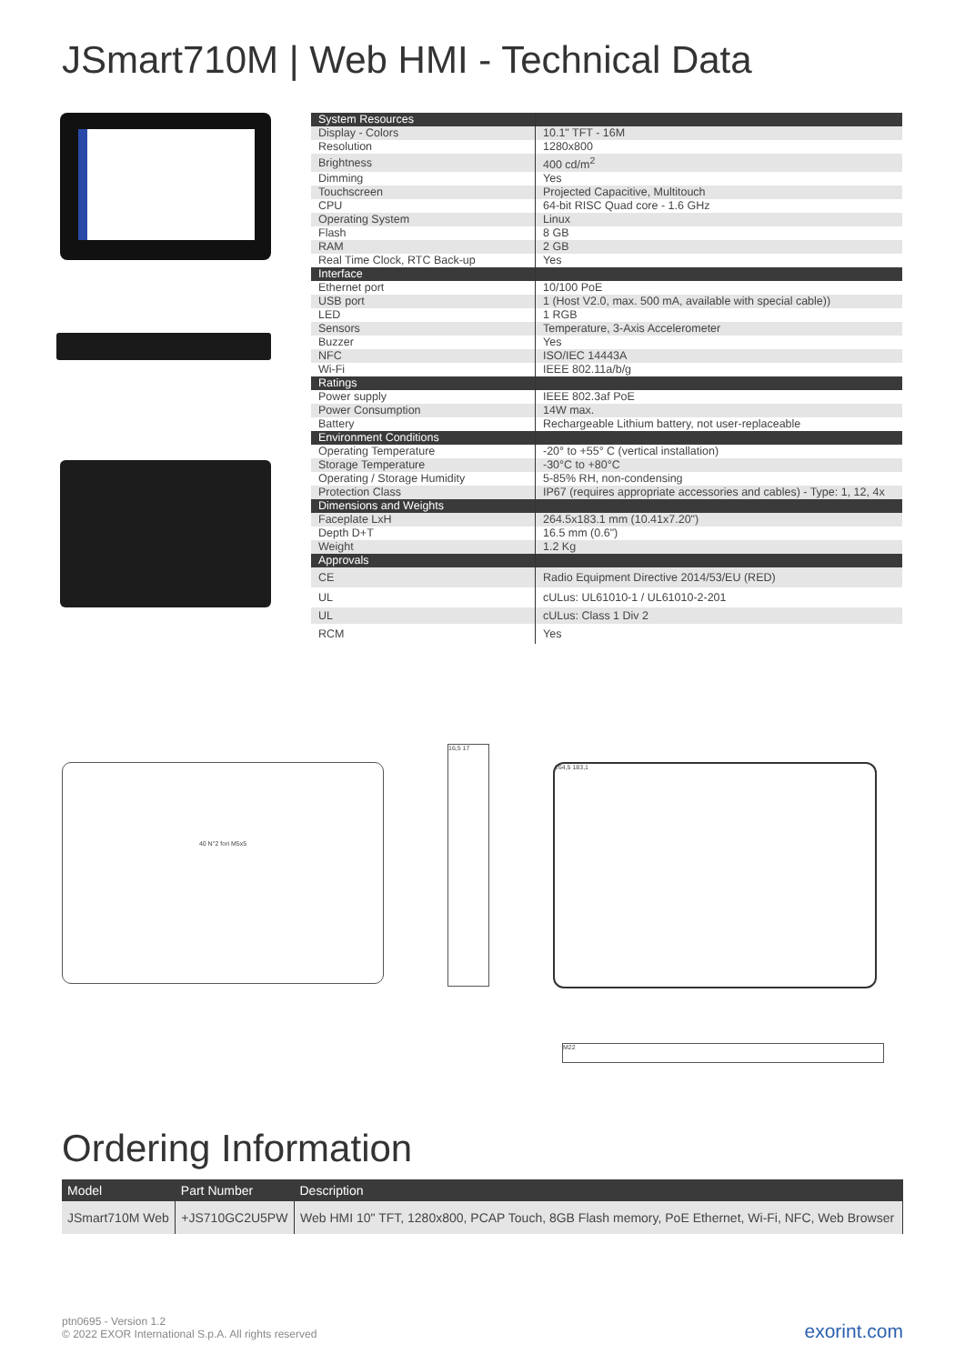JSmart710M | Web HMI - Technical Data
| System Resources | |
| Display - Colors | 10.1" TFT - 16M |
| Resolution | 1280x800 |
| Brightness | 400 cd/m<sup>2</sup> |
| Dimming | Yes |
| Touchscreen | Projected Capacitive, Multitouch |
| CPU | 64-bit RISC Quad core - 1.6 GHz |
| Operating System | Linux |
| Flash | 8 GB |
| RAM | 2 GB |
| Real Time Clock, RTC Back-up | Yes |
| Interface | |
| Ethernet port | 10/100 PoE |
| USB port | 1 (Host V2.0, max. 500 mA, available with special cable)) |
| LED | 1 RGB |
| Sensors | Temperature, 3-Axis Accelerometer |
| Buzzer | Yes |
| NFC | ISO/IEC 14443A |
| Wi-Fi | IEEE 802.11a/b/g |
| Ratings | |
| Power supply | IEEE 802.3af PoE |
| Power Consumption | 14W max. |
| Battery | Rechargeable Lithium battery, not user-replaceable |
| Environment Conditions | |
| Operating Temperature | -20° to +55° C (vertical installation) |
| Storage Temperature | -30°C to +80°C |
| Operating / Storage Humidity | 5-85% RH, non-condensing |
| Protection Class | IP67 (requires appropriate accessories and cables) - Type: 1, 12, 4x |
| Dimensions and Weights | |
| Faceplate LxH | 264.5x183.1 mm (10.41x7.20") |
| Depth D+T | 16.5 mm (0.6") |
| Weight | 1.2 Kg |
| Approvals | |
| CE | Radio Equipment Directive 2014/53/EU (RED) |
| UL | cULus: UL61010-1 / UL61010-2-201 |
| UL | cULus: Class 1 Div 2 |
| RCM | Yes |
40 N°2 fori M5x5
16,5 17
264,5 183,1
M22
Ordering Information
| Model | Part Number | Description |
| --- | --- | --- |
| JSmart710M Web | +JS710GC2U5PW | Web HMI 10" TFT, 1280x800, PCAP Touch, 8GB Flash memory, PoE Ethernet, Wi-Fi, NFC, Web Browser |
ptn0695 - Version 1.2
© 2022 EXOR International S.p.A. All rights reserved
exorint.com